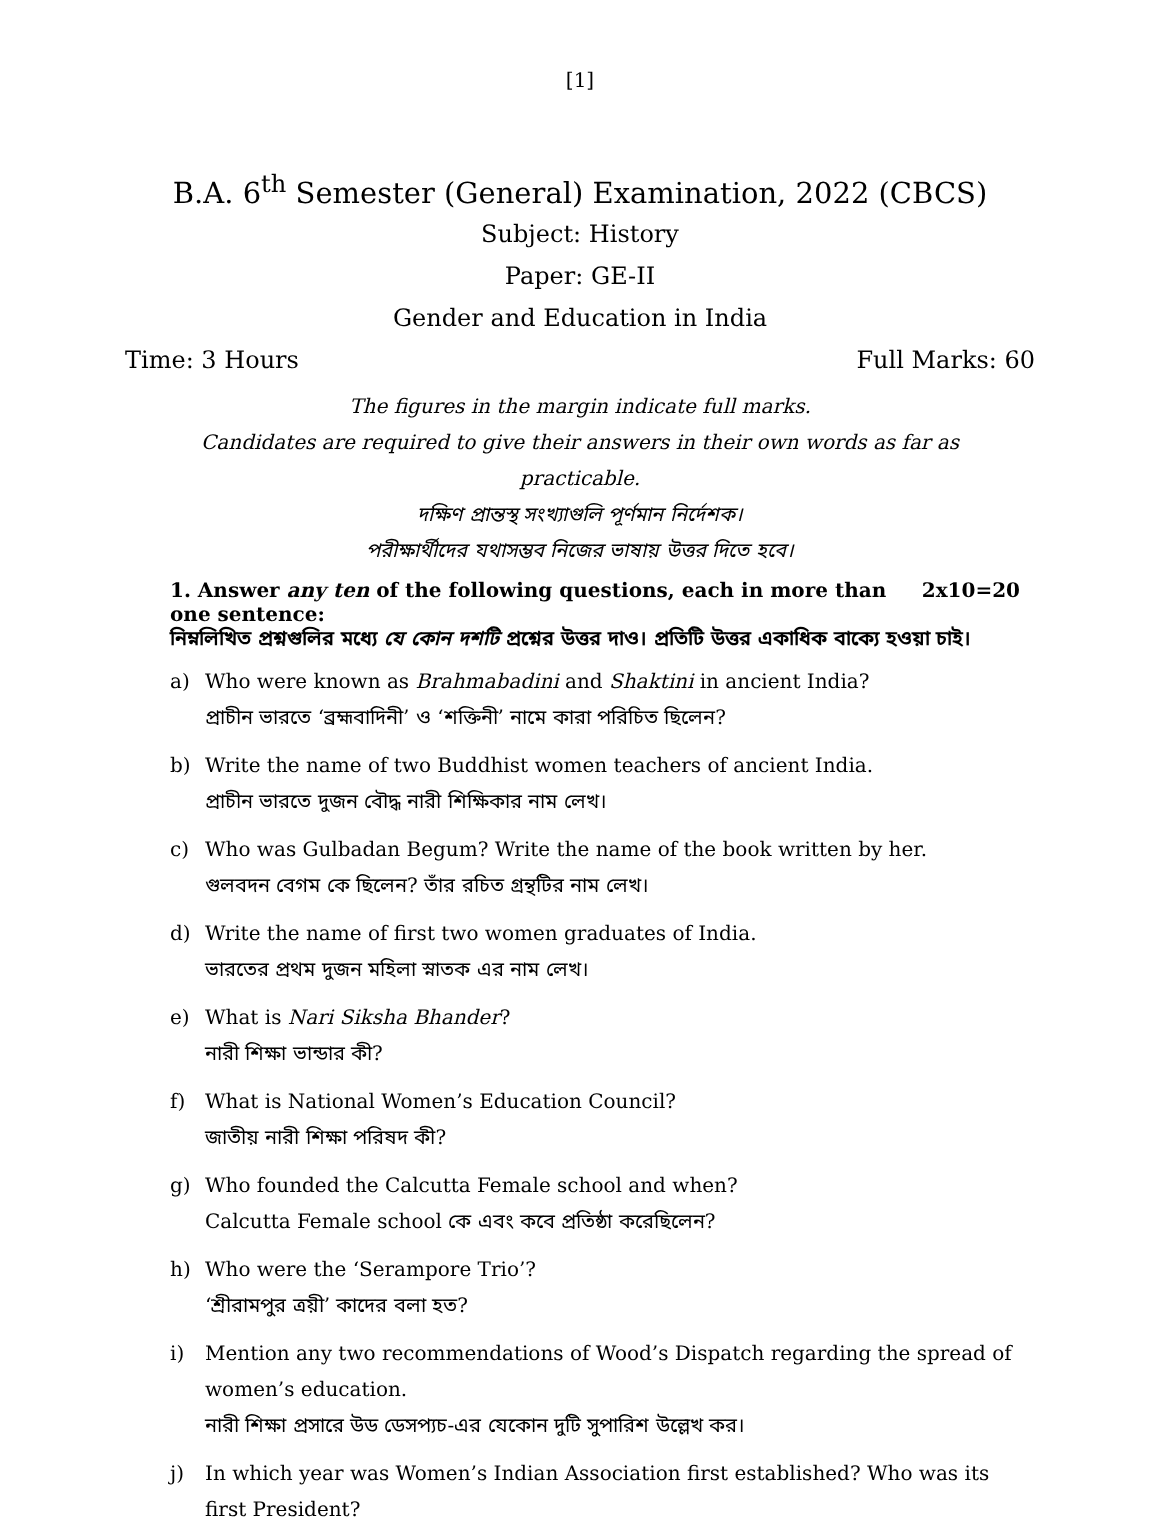[1]
B.A. 6<sup>th</sup> Semester (General) Examination, 2022 (CBCS)
Subject: History
Paper: GE-II
Gender and Education in India
Time: 3 Hours Full Marks: 60
The figures in the margin indicate full marks.
Candidates are required to give their answers in their own words as far as practicable.
দক্ষিণ প্রান্তস্থ সংখ্যাগুলি পূর্ণমান নির্দেশক।
পরীক্ষার্থীদের যথাসম্ভব নিজের ভাষায় উত্তর দিতে হবে।
1. Answer any ten of the following questions, each in more than one sentence: 2x10=20
নিম্নলিখিত প্রশ্নগুলির মধ্যে যে কোন দশটি প্রশ্নের উত্তর দাও। প্রতিটি উত্তর একাধিক বাক্যে হওয়া চাই।
a) Who were known as Brahmabadini and Shaktini in ancient India?
প্রাচীন ভারতে ‘ব্রহ্মবাদিনী’ ও ‘শক্তিনী’ নামে কারা পরিচিত ছিলেন?
b) Write the name of two Buddhist women teachers of ancient India.
প্রাচীন ভারতে দুজন বৌদ্ধ নারী শিক্ষিকার নাম লেখ।
c) Who was Gulbadan Begum? Write the name of the book written by her.
গুলবদন বেগম কে ছিলেন? তাঁর রচিত গ্রন্থটির নাম লেখ।
d) Write the name of first two women graduates of India.
ভারতের প্রথম দুজন মহিলা স্নাতক এর নাম লেখ।
e) What is Nari Siksha Bhander?
নারী শিক্ষা ভান্ডার কী?
f) What is National Women’s Education Council?
জাতীয় নারী শিক্ষা পরিষদ কী?
g) Who founded the Calcutta Female school and when?
Calcutta Female school কে এবং কবে প্রতিষ্ঠা করেছিলেন?
h) Who were the ‘Serampore Trio’?
‘শ্রীরামপুর ত্রয়ী’ কাদের বলা হত?
i) Mention any two recommendations of Wood’s Dispatch regarding the spread of women’s education.
নারী শিক্ষা প্রসারে উড ডেসপ্যচ-এর যেকোন দুটি সুপারিশ উল্লেখ কর।
j) In which year was Women’s Indian Association first established? Who was its first President?